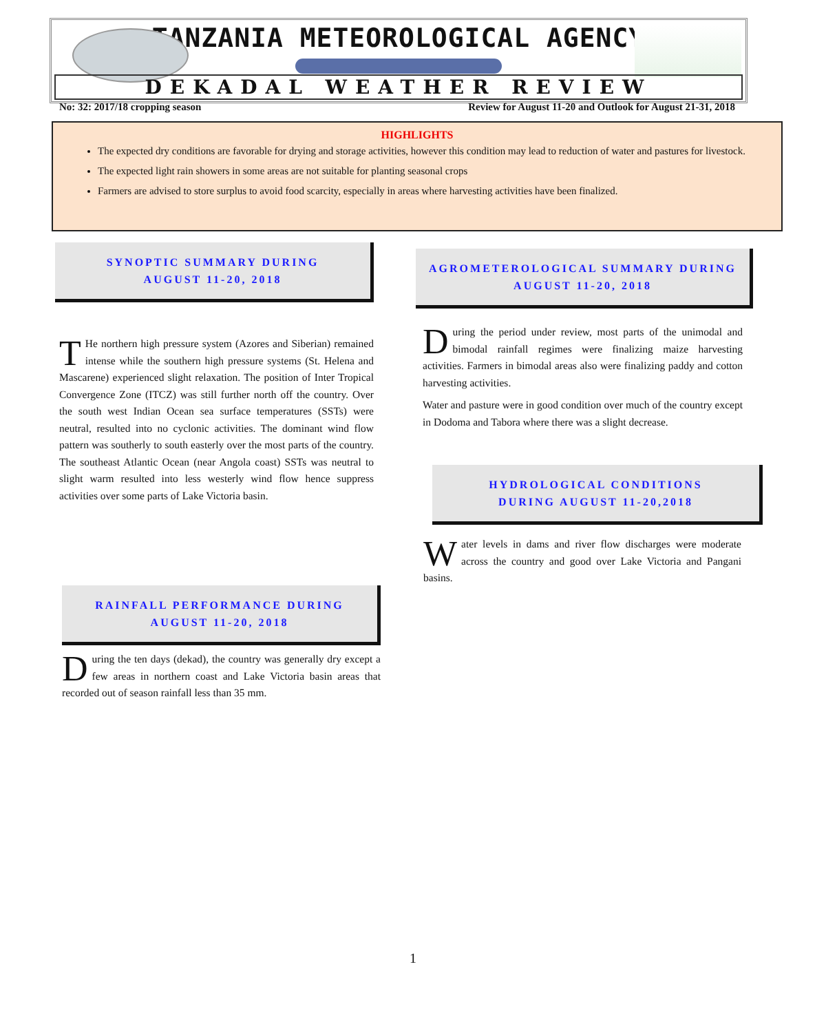TANZANIA METEOROLOGICAL AGENCY
DEKADAL WEATHER REVIEW
No: 32: 2017/18 cropping season Review for August 11-20 and Outlook for August 21-31, 2018
HIGHLIGHTS
The expected dry conditions are favorable for drying and storage activities, however this condition may lead to reduction of water and pastures for livestock.
The expected light rain showers in some areas are not suitable for planting seasonal crops
Farmers are advised to store surplus to avoid food scarcity, especially in areas where harvesting activities have been finalized.
SYNOPTIC SUMMARY DURING
AUGUST 11-20, 2018
THe northern high pressure system (Azores and Siberian) remained intense while the southern high pressure systems (St. Helena and Mascarene) experienced slight relaxation. The position of Inter Tropical Convergence Zone (ITCZ) was still further north off the country. Over the south west Indian Ocean sea surface temperatures (SSTs) were neutral, resulted into no cyclonic activities. The dominant wind flow pattern was southerly to south easterly over the most parts of the country. The southeast Atlantic Ocean (near Angola coast) SSTs was neutral to slight warm resulted into less westerly wind flow hence suppress activities over some parts of Lake Victoria basin.
RAINFALL PERFORMANCE DURING
AUGUST 11-20, 2018
During the ten days (dekad), the country was generally dry except a few areas in northern coast and Lake Victoria basin areas that recorded out of season rainfall less than 35 mm.
AGROMETEROLOGICAL SUMMARY DURING
AUGUST 11-20, 2018
During the period under review, most parts of the unimodal and bimodal rainfall regimes were finalizing maize harvesting activities. Farmers in bimodal areas also were finalizing paddy and cotton harvesting activities.
Water and pasture were in good condition over much of the country except in Dodoma and Tabora where there was a slight decrease.
HYDROLOGICAL CONDITIONS
DURING AUGUST 11-20,2018
Water levels in dams and river flow discharges were moderate across the country and good over Lake Victoria and Pangani basins.
1